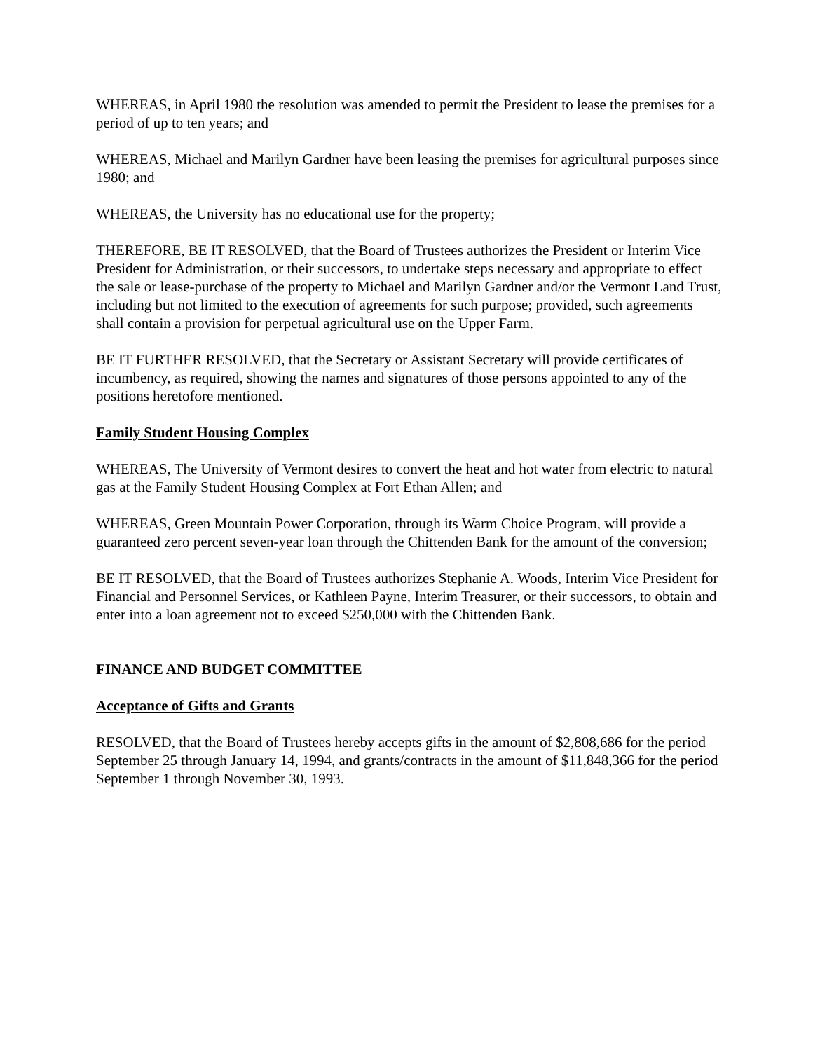WHEREAS, in April 1980 the resolution was amended to permit the President to lease the premises for a period of up to ten years; and
WHEREAS, Michael and Marilyn Gardner have been leasing the premises for agricultural purposes since 1980; and
WHEREAS, the University has no educational use for the property;
THEREFORE, BE IT RESOLVED, that the Board of Trustees authorizes the President or Interim Vice President for Administration, or their successors, to undertake steps necessary and appropriate to effect the sale or lease-purchase of the property to Michael and Marilyn Gardner and/or the Vermont Land Trust, including but not limited to the execution of agreements for such purpose; provided, such agreements shall contain a provision for perpetual agricultural use on the Upper Farm.
BE IT FURTHER RESOLVED, that the Secretary or Assistant Secretary will provide certificates of incumbency, as required, showing the names and signatures of those persons appointed to any of the positions heretofore mentioned.
Family Student Housing Complex
WHEREAS, The University of Vermont desires to convert the heat and hot water from electric to natural gas at the Family Student Housing Complex at Fort Ethan Allen; and
WHEREAS, Green Mountain Power Corporation, through its Warm Choice Program, will provide a guaranteed zero percent seven-year loan through the Chittenden Bank for the amount of the conversion;
BE IT RESOLVED, that the Board of Trustees authorizes Stephanie A. Woods, Interim Vice President for Financial and Personnel Services, or Kathleen Payne, Interim Treasurer, or their successors, to obtain and enter into a loan agreement not to exceed $250,000 with the Chittenden Bank.
FINANCE AND BUDGET COMMITTEE
Acceptance of Gifts and Grants
RESOLVED, that the Board of Trustees hereby accepts gifts in the amount of $2,808,686 for the period September 25 through January 14, 1994, and grants/contracts in the amount of $11,848,366 for the period September 1 through November 30, 1993.